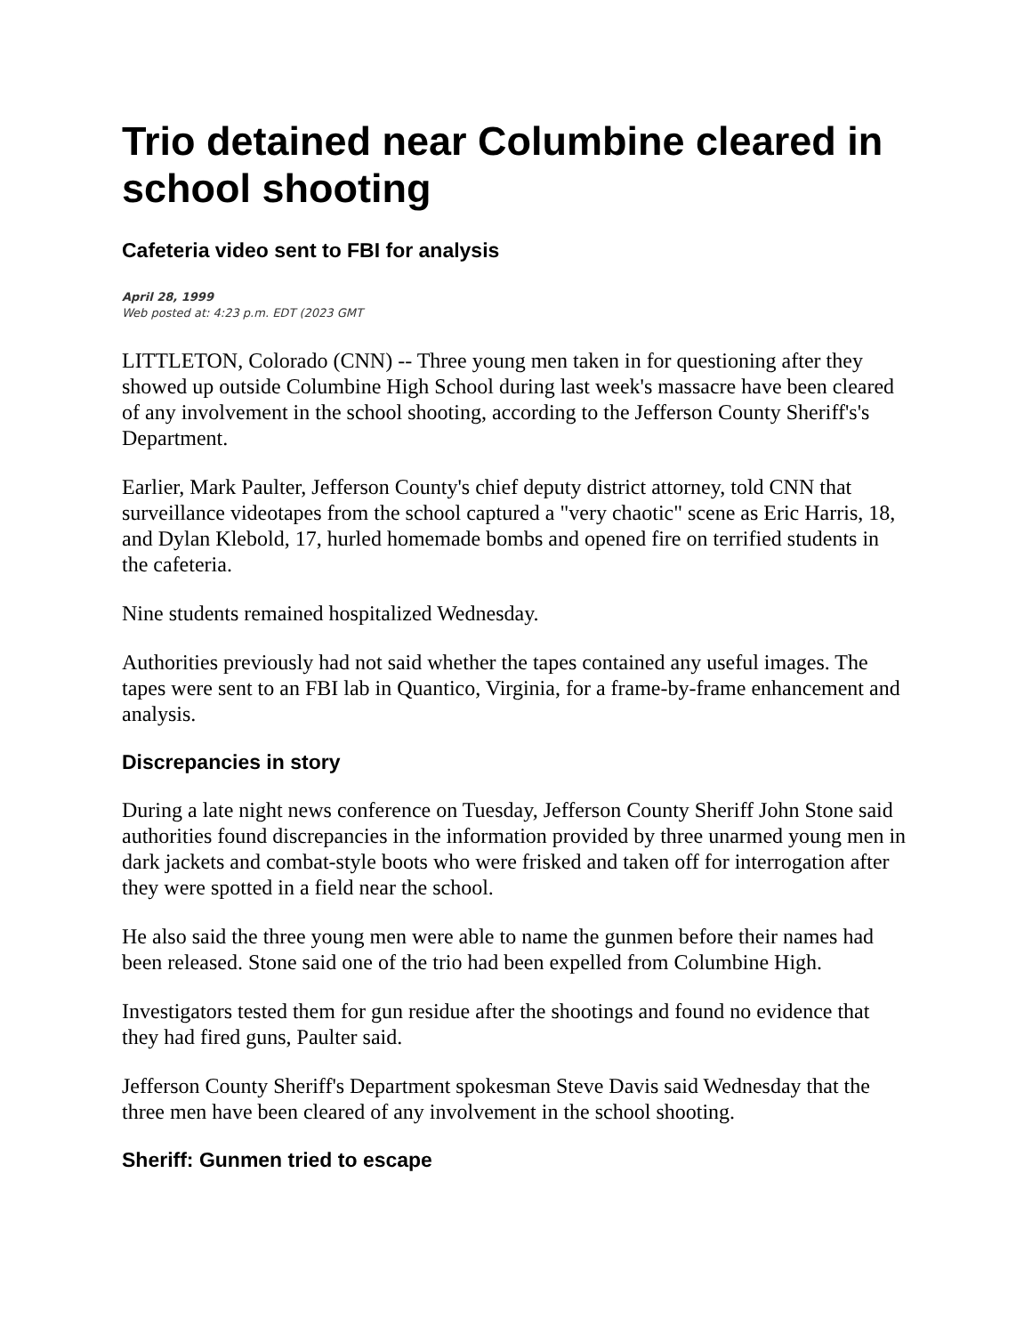Trio detained near Columbine cleared in school shooting
Cafeteria video sent to FBI for analysis
April 28, 1999
Web posted at: 4:23 p.m. EDT (2023 GMT
LITTLETON, Colorado (CNN) -- Three young men taken in for questioning after they showed up outside Columbine High School during last week's massacre have been cleared of any involvement in the school shooting, according to the Jefferson County Sheriff's's Department.
Earlier, Mark Paulter, Jefferson County's chief deputy district attorney, told CNN that surveillance videotapes from the school captured a "very chaotic" scene as Eric Harris, 18, and Dylan Klebold, 17, hurled homemade bombs and opened fire on terrified students in the cafeteria.
Nine students remained hospitalized Wednesday.
Authorities previously had not said whether the tapes contained any useful images. The tapes were sent to an FBI lab in Quantico, Virginia, for a frame-by-frame enhancement and analysis.
Discrepancies in story
During a late night news conference on Tuesday, Jefferson County Sheriff John Stone said authorities found discrepancies in the information provided by three unarmed young men in dark jackets and combat-style boots who were frisked and taken off for interrogation after they were spotted in a field near the school.
He also said the three young men were able to name the gunmen before their names had been released. Stone said one of the trio had been expelled from Columbine High.
Investigators tested them for gun residue after the shootings and found no evidence that they had fired guns, Paulter said.
Jefferson County Sheriff's Department spokesman Steve Davis said Wednesday that the three men have been cleared of any involvement in the school shooting.
Sheriff: Gunmen tried to escape